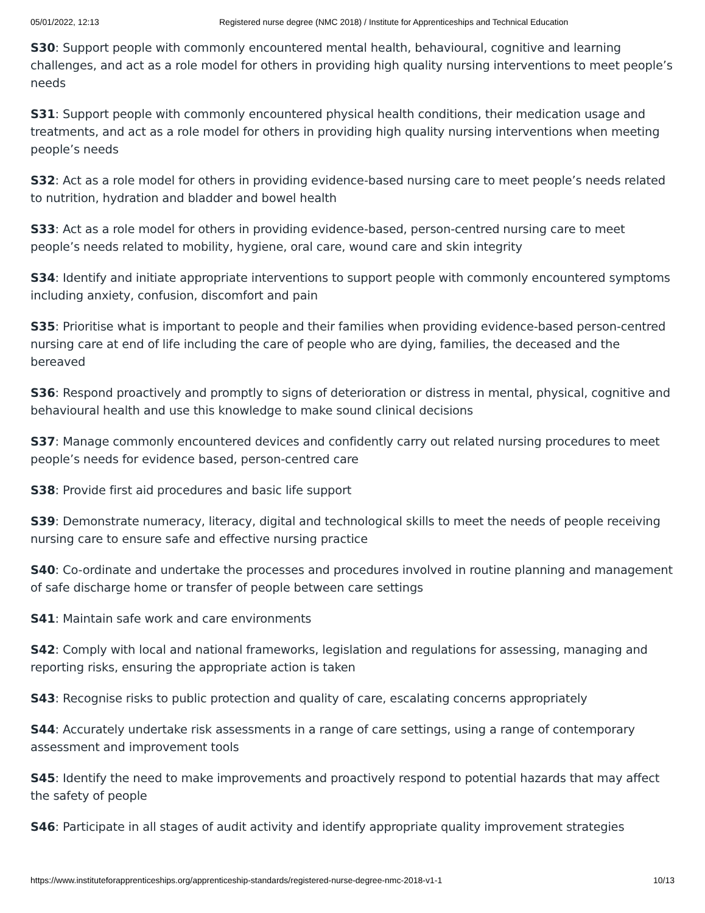05/01/2022, 12:13 Registered nurse degree (NMC 2018) / Institute for Apprenticeships and Technical Education
S30: Support people with commonly encountered mental health, behavioural, cognitive and learning challenges, and act as a role model for others in providing high quality nursing interventions to meet people’s needs
S31: Support people with commonly encountered physical health conditions, their medication usage and treatments, and act as a role model for others in providing high quality nursing interventions when meeting people’s needs
S32: Act as a role model for others in providing evidence-based nursing care to meet people’s needs related to nutrition, hydration and bladder and bowel health
S33: Act as a role model for others in providing evidence-based, person-centred nursing care to meet people’s needs related to mobility, hygiene, oral care, wound care and skin integrity
S34: Identify and initiate appropriate interventions to support people with commonly encountered symptoms including anxiety, confusion, discomfort and pain
S35: Prioritise what is important to people and their families when providing evidence-based person-centred nursing care at end of life including the care of people who are dying, families, the deceased and the bereaved
S36: Respond proactively and promptly to signs of deterioration or distress in mental, physical, cognitive and behavioural health and use this knowledge to make sound clinical decisions
S37: Manage commonly encountered devices and confidently carry out related nursing procedures to meet people’s needs for evidence based, person-centred care
S38: Provide first aid procedures and basic life support
S39: Demonstrate numeracy, literacy, digital and technological skills to meet the needs of people receiving nursing care to ensure safe and effective nursing practice
S40: Co-ordinate and undertake the processes and procedures involved in routine planning and management of safe discharge home or transfer of people between care settings
S41: Maintain safe work and care environments
S42: Comply with local and national frameworks, legislation and regulations for assessing, managing and reporting risks, ensuring the appropriate action is taken
S43: Recognise risks to public protection and quality of care, escalating concerns appropriately
S44: Accurately undertake risk assessments in a range of care settings, using a range of contemporary assessment and improvement tools
S45: Identify the need to make improvements and proactively respond to potential hazards that may affect the safety of people
S46: Participate in all stages of audit activity and identify appropriate quality improvement strategies
https://www.instituteforapprenticeships.org/apprenticeship-standards/registered-nurse-degree-nmc-2018-v1-1 10/13